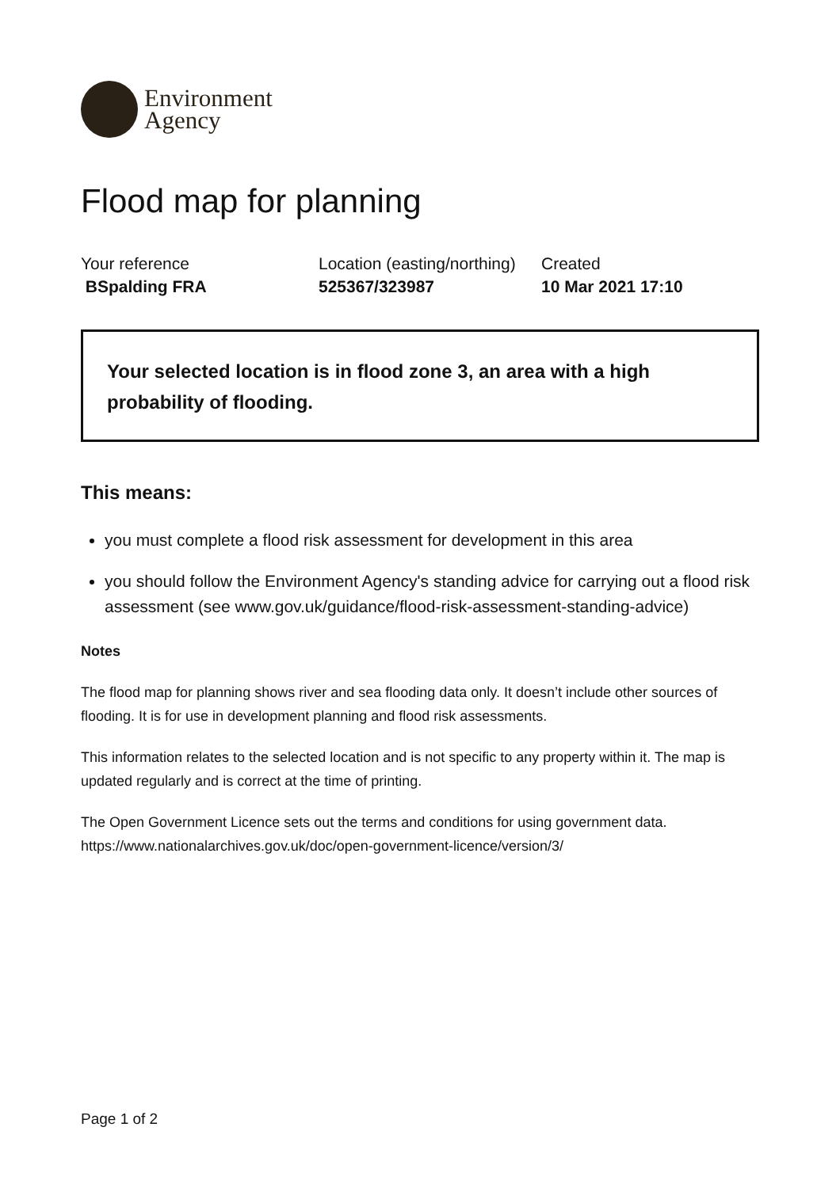Environment
Agency
Flood map for planning
Your reference
BSpalding FRA
Location (easting/northing)
525367/323987
Created
10 Mar 2021 17:10
Your selected location is in flood zone 3, an area with a high probability of flooding.
This means:
you must complete a flood risk assessment for development in this area
you should follow the Environment Agency's standing advice for carrying out a flood risk assessment (see www.gov.uk/guidance/flood-risk-assessment-standing-advice)
Notes
The flood map for planning shows river and sea flooding data only. It doesn’t include other sources of flooding. It is for use in development planning and flood risk assessments.
This information relates to the selected location and is not specific to any property within it. The map is updated regularly and is correct at the time of printing.
The Open Government Licence sets out the terms and conditions for using government data. https://www.nationalarchives.gov.uk/doc/open-government-licence/version/3/
Page 1 of 2